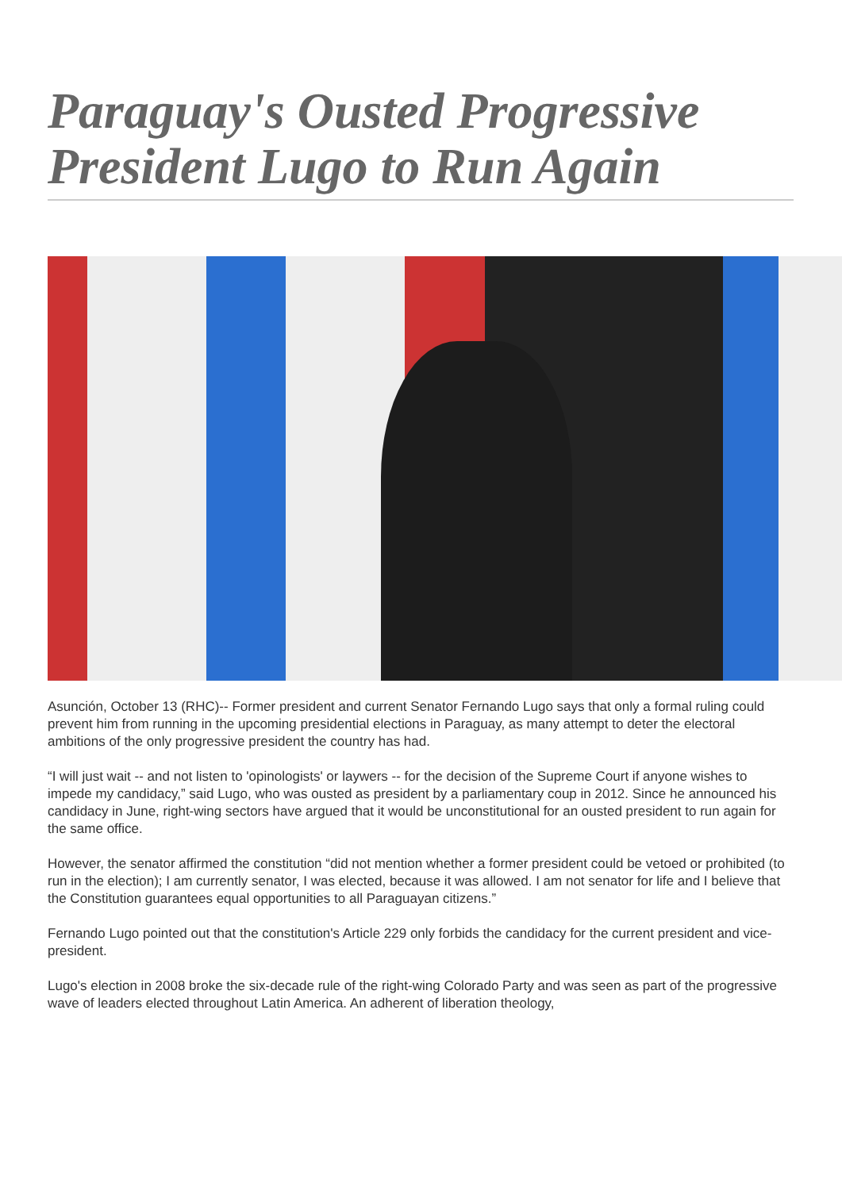Paraguay's Ousted Progressive President Lugo to Run Again
Asunción, October 13 (RHC)-- Former president and current Senator Fernando Lugo says that only a formal ruling could prevent him from running in the upcoming presidential elections in Paraguay, as many attempt to deter the electoral ambitions of the only progressive president the country has had.
“I will just wait -- and not listen to 'opinologists' or laywers -- for the decision of the Supreme Court if anyone wishes to impede my candidacy,” said Lugo, who was ousted as president by a parliamentary coup in 2012. Since he announced his candidacy in June, right-wing sectors have argued that it would be unconstitutional for an ousted president to run again for the same office.
However, the senator affirmed the constitution “did not mention whether a former president could be vetoed or prohibited (to run in the election); I am currently senator, I was elected, because it was allowed. I am not senator for life and I believe that the Constitution guarantees equal opportunities to all Paraguayan citizens.”
Fernando Lugo pointed out that the constitution's Article 229 only forbids the candidacy for the current president and vice-president.
Lugo's election in 2008 broke the six-decade rule of the right-wing Colorado Party and was seen as part of the progressive wave of leaders elected throughout Latin America. An adherent of liberation theology,